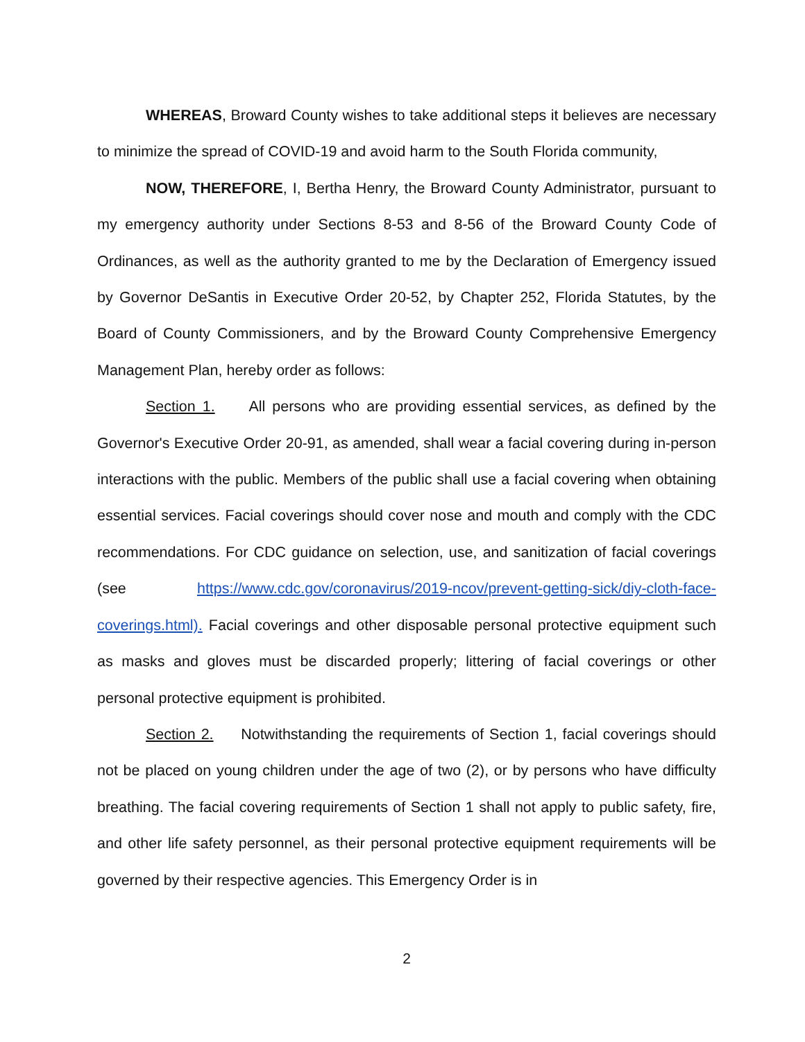WHEREAS, Broward County wishes to take additional steps it believes are necessary to minimize the spread of COVID-19 and avoid harm to the South Florida community,
NOW, THEREFORE, I, Bertha Henry, the Broward County Administrator, pursuant to my emergency authority under Sections 8-53 and 8-56 of the Broward County Code of Ordinances, as well as the authority granted to me by the Declaration of Emergency issued by Governor DeSantis in Executive Order 20-52, by Chapter 252, Florida Statutes, by the Board of County Commissioners, and by the Broward County Comprehensive Emergency Management Plan, hereby order as follows:
Section 1. All persons who are providing essential services, as defined by the Governor's Executive Order 20-91, as amended, shall wear a facial covering during in-person interactions with the public. Members of the public shall use a facial covering when obtaining essential services. Facial coverings should cover nose and mouth and comply with the CDC recommendations. For CDC guidance on selection, use, and sanitization of facial coverings (see https://www.cdc.gov/coronavirus/2019-ncov/prevent-getting-sick/diy-cloth-face-coverings.html). Facial coverings and other disposable personal protective equipment such as masks and gloves must be discarded properly; littering of facial coverings or other personal protective equipment is prohibited.
Section 2. Notwithstanding the requirements of Section 1, facial coverings should not be placed on young children under the age of two (2), or by persons who have difficulty breathing. The facial covering requirements of Section 1 shall not apply to public safety, fire, and other life safety personnel, as their personal protective equipment requirements will be governed by their respective agencies. This Emergency Order is in
2